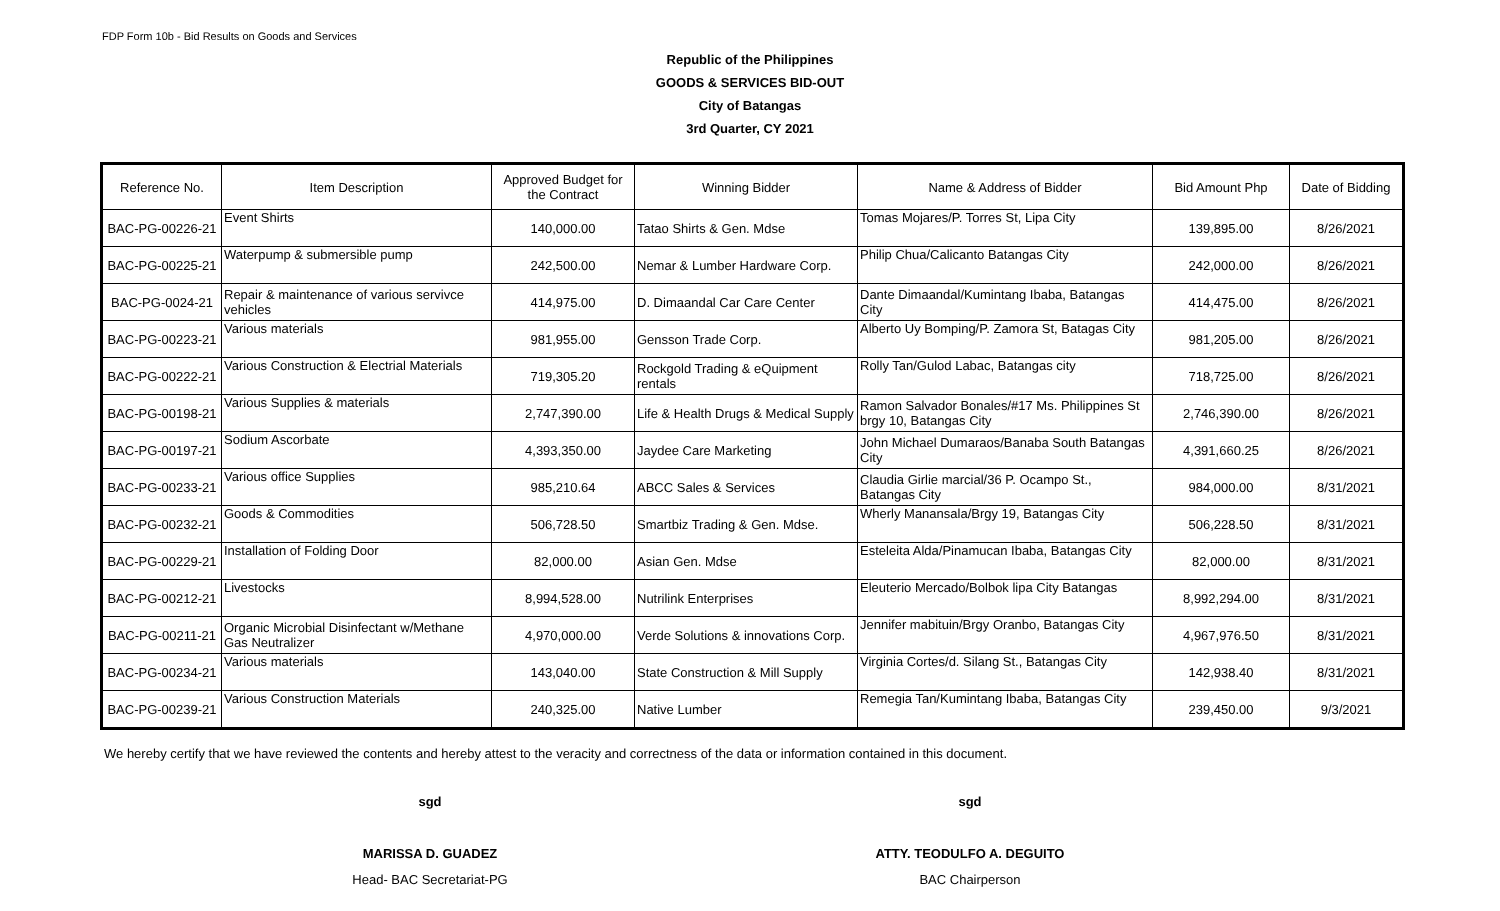FDP Form 10b - Bid Results on Goods and Services
Republic of the Philippines
GOODS & SERVICES BID-OUT
City of Batangas
3rd Quarter, CY 2021
| Reference No. | Item Description | Approved Budget for the Contract | Winning Bidder | Name & Address of Bidder | Bid Amount Php | Date of Bidding |
| --- | --- | --- | --- | --- | --- | --- |
| BAC-PG-00226-21 | Event Shirts | 140,000.00 | Tatao Shirts & Gen. Mdse | Tomas Mojares/P. Torres St, Lipa City | 139,895.00 | 8/26/2021 |
| BAC-PG-00225-21 | Waterpump & submersible pump | 242,500.00 | Nemar & Lumber Hardware Corp. | Philip Chua/Calicanto Batangas City | 242,000.00 | 8/26/2021 |
| BAC-PG-0024-21 | Repair & maintenance of various servivce vehicles | 414,975.00 | D. Dimaandal Car Care Center | Dante Dimaandal/Kumintang Ibaba, Batangas City | 414,475.00 | 8/26/2021 |
| BAC-PG-00223-21 | Various materials | 981,955.00 | Gensson Trade Corp. | Alberto Uy Bomping/P. Zamora St, Batagas City | 981,205.00 | 8/26/2021 |
| BAC-PG-00222-21 | Various Construction & Electrial Materials | 719,305.20 | Rockgold Trading & eQuipment rentals | Rolly Tan/Gulod Labac, Batangas city | 718,725.00 | 8/26/2021 |
| BAC-PG-00198-21 | Various Supplies & materials | 2,747,390.00 | Life & Health Drugs & Medical Supply | Ramon Salvador Bonales/#17 Ms. Philippines St brgy 10, Batangas City | 2,746,390.00 | 8/26/2021 |
| BAC-PG-00197-21 | Sodium Ascorbate | 4,393,350.00 | Jaydee Care Marketing | John Michael Dumaraos/Banaba South Batangas City | 4,391,660.25 | 8/26/2021 |
| BAC-PG-00233-21 | Various office Supplies | 985,210.64 | ABCC Sales & Services | Claudia Girlie marcial/36 P. Ocampo St., Batangas City | 984,000.00 | 8/31/2021 |
| BAC-PG-00232-21 | Goods & Commodities | 506,728.50 | Smartbiz Trading & Gen. Mdse. | Wherly Manansala/Brgy 19, Batangas City | 506,228.50 | 8/31/2021 |
| BAC-PG-00229-21 | Installation of Folding Door | 82,000.00 | Asian Gen. Mdse | Esteleita Alda/Pinamucan Ibaba, Batangas City | 82,000.00 | 8/31/2021 |
| BAC-PG-00212-21 | Livestocks | 8,994,528.00 | Nutrilink Enterprises | Eleuterio Mercado/Bolbok lipa City Batangas | 8,992,294.00 | 8/31/2021 |
| BAC-PG-00211-21 | Organic Microbial Disinfectant w/Methane Gas Neutralizer | 4,970,000.00 | Verde Solutions & innovations Corp. | Jennifer mabituin/Brgy Oranbo, Batangas City | 4,967,976.50 | 8/31/2021 |
| BAC-PG-00234-21 | Various materials | 143,040.00 | State Construction & Mill Supply | Virginia Cortes/d. Silang St., Batangas City | 142,938.40 | 8/31/2021 |
| BAC-PG-00239-21 | Various Construction Materials | 240,325.00 | Native Lumber | Remegia Tan/Kumintang Ibaba, Batangas City | 239,450.00 | 9/3/2021 |
We hereby certify that we have reviewed the contents and hereby attest to the veracity and correctness of the data or information contained in this document.
sgd
MARISSA D. GUADEZ
Head- BAC Secretariat-PG
sgd
ATTY. TEODULFO A. DEGUITO
BAC Chairperson